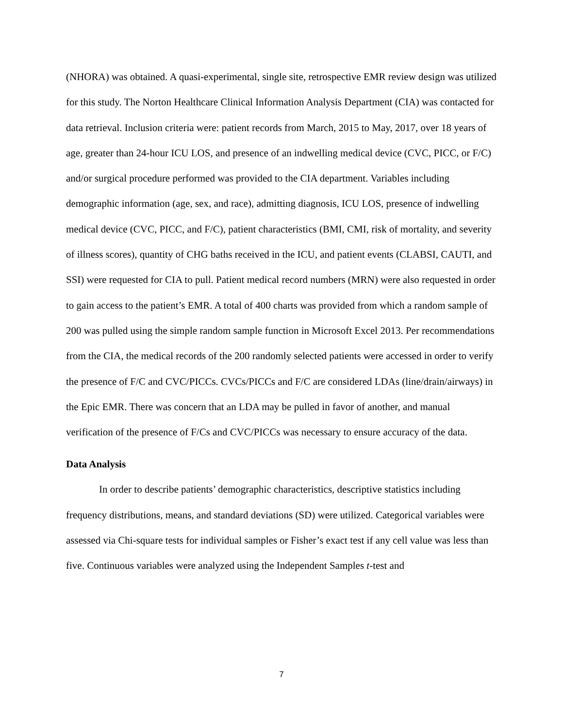(NHORA) was obtained. A quasi-experimental, single site, retrospective EMR review design was utilized for this study. The Norton Healthcare Clinical Information Analysis Department (CIA) was contacted for data retrieval. Inclusion criteria were: patient records from March, 2015 to May, 2017, over 18 years of age, greater than 24-hour ICU LOS, and presence of an indwelling medical device (CVC, PICC, or F/C) and/or surgical procedure performed was provided to the CIA department. Variables including demographic information (age, sex, and race), admitting diagnosis, ICU LOS, presence of indwelling medical device (CVC, PICC, and F/C), patient characteristics (BMI, CMI, risk of mortality, and severity of illness scores), quantity of CHG baths received in the ICU, and patient events (CLABSI, CAUTI, and SSI) were requested for CIA to pull. Patient medical record numbers (MRN) were also requested in order to gain access to the patient’s EMR. A total of 400 charts was provided from which a random sample of 200 was pulled using the simple random sample function in Microsoft Excel 2013. Per recommendations from the CIA, the medical records of the 200 randomly selected patients were accessed in order to verify the presence of F/C and CVC/PICCs. CVCs/PICCs and F/C are considered LDAs (line/drain/airways) in the Epic EMR. There was concern that an LDA may be pulled in favor of another, and manual verification of the presence of F/Cs and CVC/PICCs was necessary to ensure accuracy of the data.
Data Analysis
In order to describe patients’ demographic characteristics, descriptive statistics including frequency distributions, means, and standard deviations (SD) were utilized. Categorical variables were assessed via Chi-square tests for individual samples or Fisher’s exact test if any cell value was less than five. Continuous variables were analyzed using the Independent Samples t-test and
7